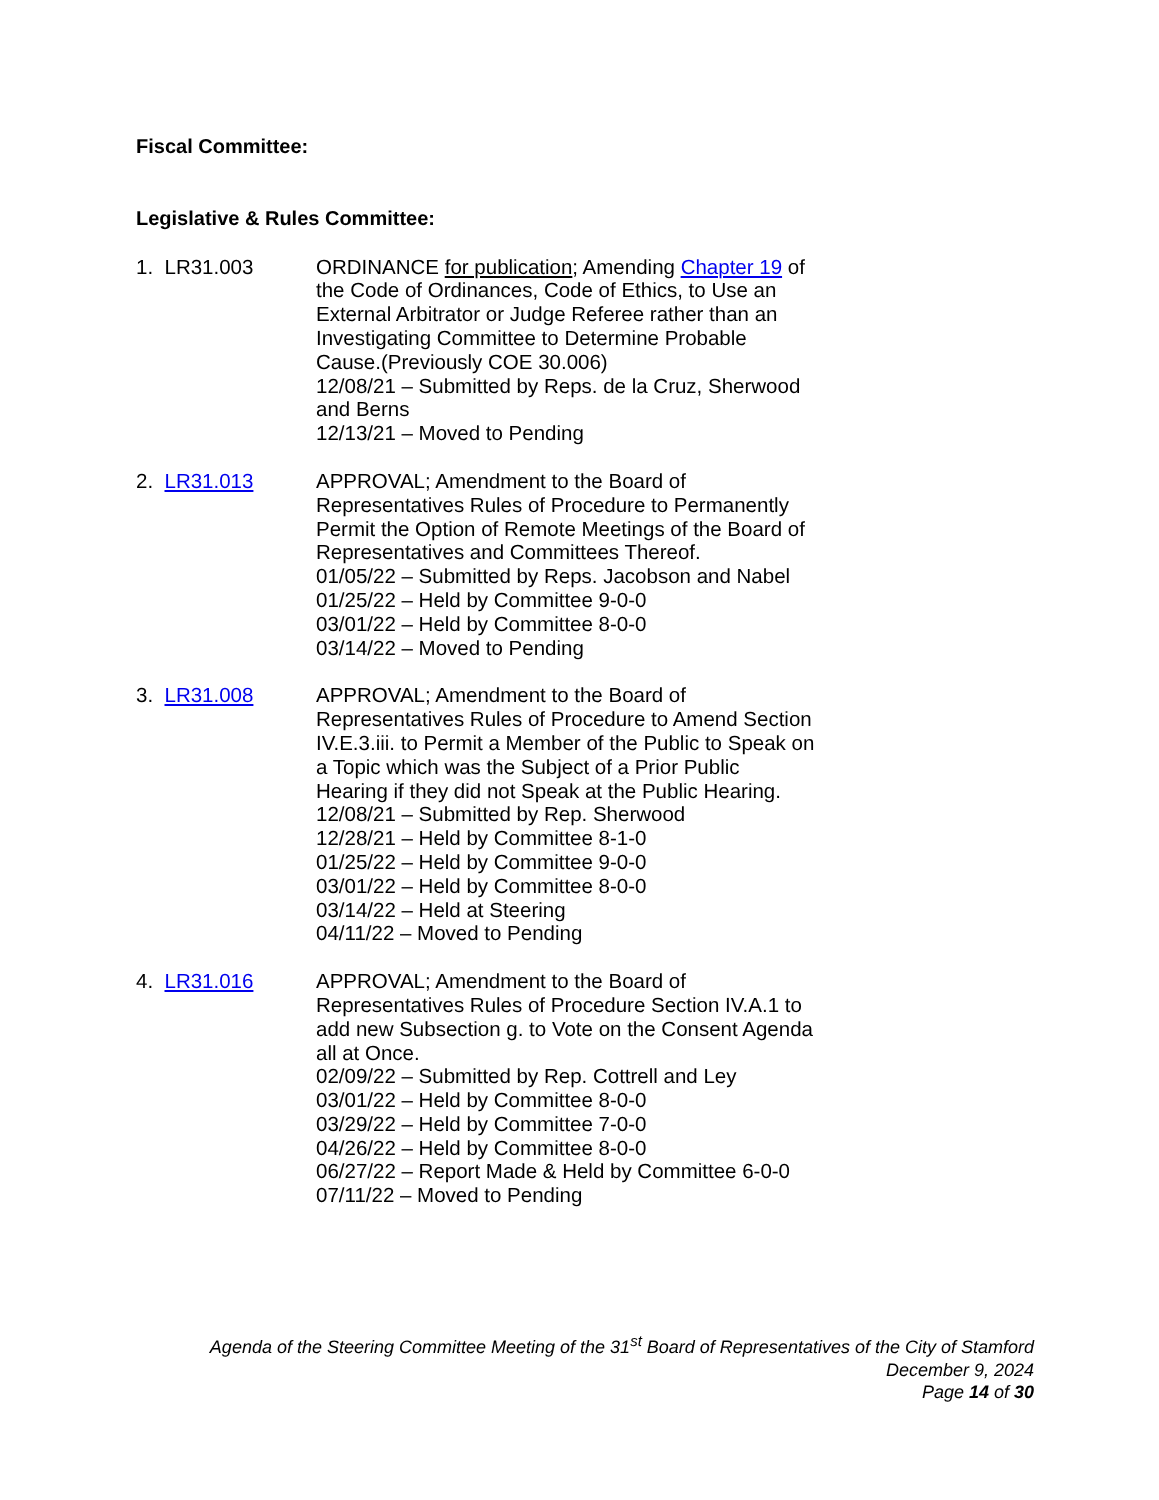Fiscal Committee:
Legislative & Rules Committee:
1. LR31.003 ORDINANCE for publication; Amending Chapter 19 of the Code of Ordinances, Code of Ethics, to Use an External Arbitrator or Judge Referee rather than an Investigating Committee to Determine Probable Cause.(Previously COE 30.006)
12/08/21 – Submitted by Reps. de la Cruz, Sherwood and Berns
12/13/21 – Moved to Pending
2. LR31.013 APPROVAL; Amendment to the Board of Representatives Rules of Procedure to Permanently Permit the Option of Remote Meetings of the Board of Representatives and Committees Thereof.
01/05/22 – Submitted by Reps. Jacobson and Nabel
01/25/22 – Held by Committee 9-0-0
03/01/22 – Held by Committee 8-0-0
03/14/22 – Moved to Pending
3. LR31.008 APPROVAL; Amendment to the Board of Representatives Rules of Procedure to Amend Section IV.E.3.iii. to Permit a Member of the Public to Speak on a Topic which was the Subject of a Prior Public Hearing if they did not Speak at the Public Hearing.
12/08/21 – Submitted by Rep. Sherwood
12/28/21 – Held by Committee 8-1-0
01/25/22 – Held by Committee 9-0-0
03/01/22 – Held by Committee 8-0-0
03/14/22 – Held at Steering
04/11/22 – Moved to Pending
4. LR31.016 APPROVAL; Amendment to the Board of Representatives Rules of Procedure Section IV.A.1 to add new Subsection g. to Vote on the Consent Agenda all at Once.
02/09/22 – Submitted by Rep. Cottrell and Ley
03/01/22 – Held by Committee 8-0-0
03/29/22 – Held by Committee 7-0-0
04/26/22 – Held by Committee 8-0-0
06/27/22 – Report Made & Held by Committee 6-0-0
07/11/22 – Moved to Pending
Agenda of the Steering Committee Meeting of the 31<sup>st</sup> Board of Representatives of the City of Stamford
December 9, 2024
Page 14 of 30